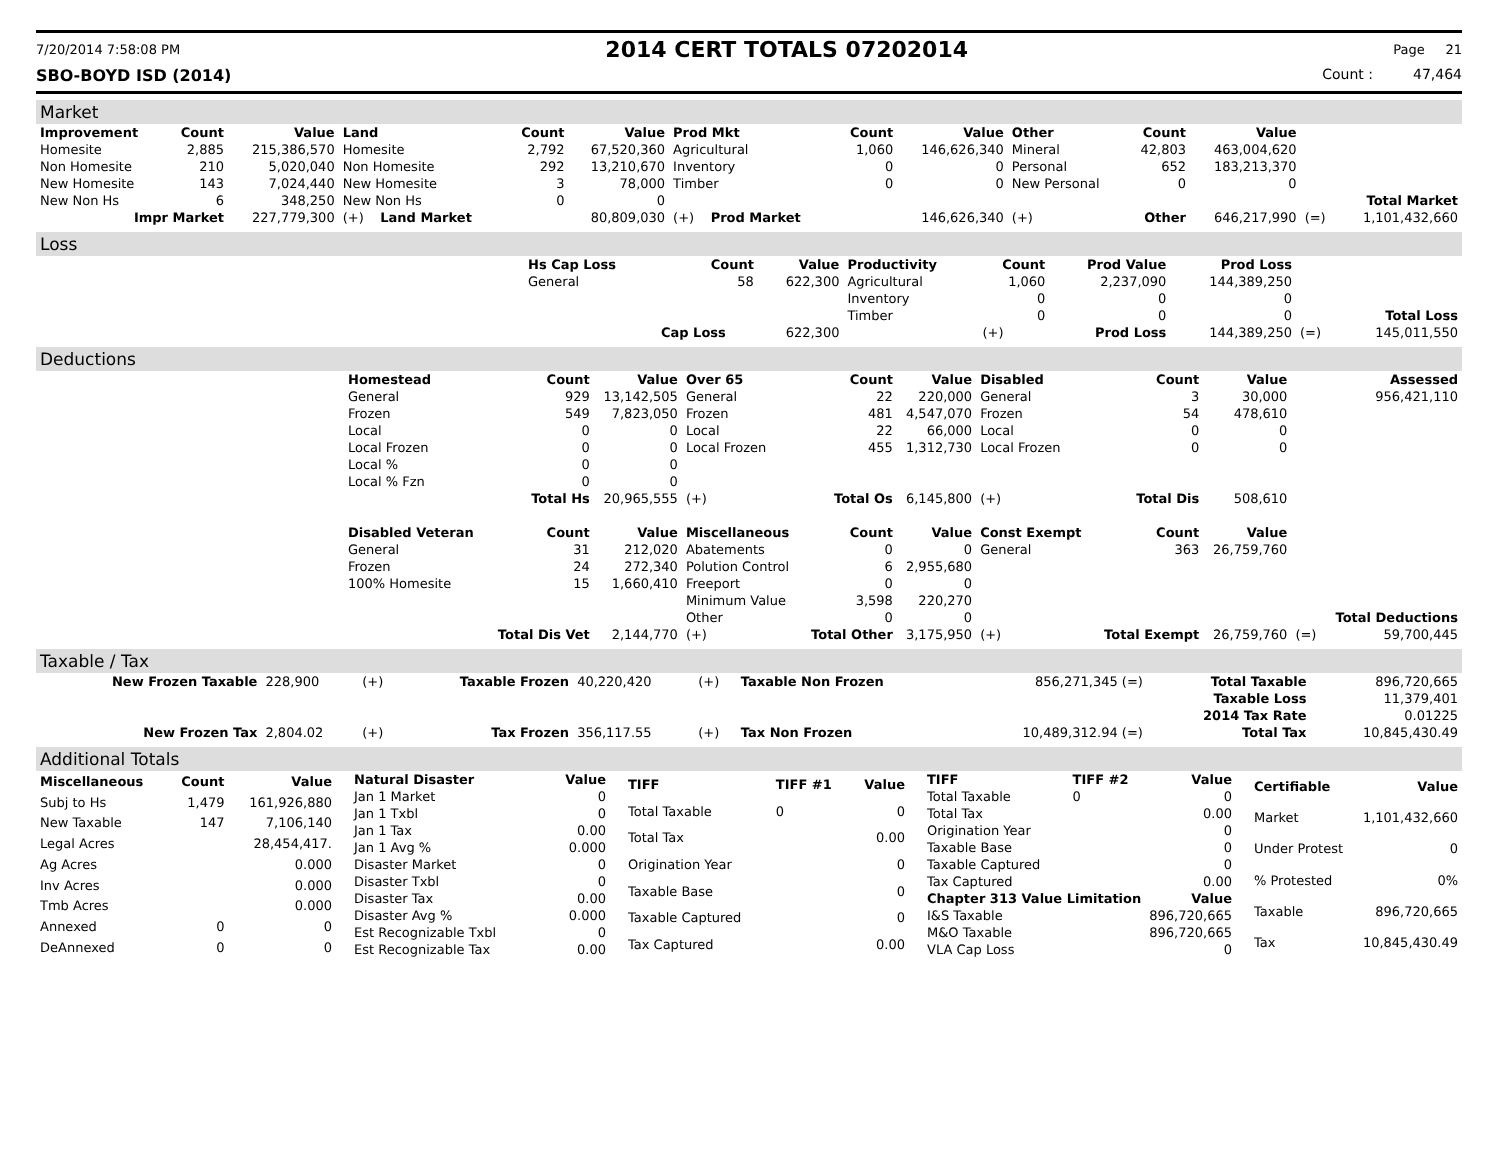7/20/2014 7:58:08 PM 2014 CERT TOTALS 07202014 Page 21
SBO-BOYD ISD (2014) Count : 47,464
Market
| Improvement | Count | Value | Land | Count | Value | Prod Mkt | Count | Value | Other | Count | Value | | |
| --- | --- | --- | --- | --- | --- | --- | --- | --- | --- | --- | --- | --- | --- |
| Homesite | 2,885 | 215,386,570 | Homesite | 2,792 | 67,520,360 | Agricultural | 1,060 | 146,626,340 | Mineral | 42,803 | 463,004,620 | | |
| Non Homesite | 210 | 5,020,040 | Non Homesite | 292 | 13,210,670 | Inventory | 0 | 0 | Personal | 652 | 183,213,370 | | |
| New Homesite | 143 | 7,024,440 | New Homesite | 3 | 78,000 | Timber | 0 | 0 | New Personal | 0 | 0 | | |
| New Non Hs | 6 | 348,250 | New Non Hs | 0 | 0 | | | | | | | | Total Market |
| Impr Market | | 227,779,300 | (+) Land Market | | 80,809,030 | (+) Prod Market | | 146,626,340 | (+) | Other | 646,217,990 | (=) | 1,101,432,660 |
Loss
| | Hs Cap Loss | Count | Value | Productivity | Count | Prod Value | Prod Loss | | |
| | General | 58 | 622,300 | Agricultural | 1,060 | 2,237,090 | 144,389,250 | | |
| | | | | Inventory | 0 | 0 | 0 | | |
| | | | | Timber | 0 | 0 | 0 | | Total Loss |
| | | Cap Loss | 622,300 | | (+) | Prod Loss | 144,389,250 | (=) | 145,011,550 |
Deductions
| | Homestead | Count | Value | Over 65 | Count | Value | Disabled | Count | Value | | Assessed |
| | General | 929 | 13,142,505 | General | 22 | 220,000 | General | 3 | 30,000 | | 956,421,110 |
| | Frozen | 549 | 7,823,050 | Frozen | 481 | 4,547,070 | Frozen | 54 | 478,610 | | |
| | Local | 0 | 0 | Local | 22 | 66,000 | Local | 0 | 0 | | |
| | Local Frozen | 0 | 0 | Local Frozen | 455 | 1,312,730 | Local Frozen | 0 | 0 | | |
| | Local % | 0 | 0 | | | | | | | | |
| | Local % Fzn | 0 | 0 | | | | | | | | |
| | | Total Hs | 20,965,555 | (+) | Total Os | 6,145,800 | (+) | Total Dis | 508,610 | | |
| | Disabled Veteran | Count | Value | Miscellaneous | Count | Value | Const Exempt | Count | Value | | |
| | General | 31 | 212,020 | Abatements | 0 | 0 | General | 363 | 26,759,760 | | |
| | Frozen | 24 | 272,340 | Polution Control | 6 | 2,955,680 | | | | | |
| | 100% Homesite | 15 | 1,660,410 | Freeport | 0 | 0 | | | | | |
| | | | | Minimum Value | 3,598 | 220,270 | | | | | |
| | | | | Other | 0 | 0 | | | | | Total Deductions |
| | | Total Dis Vet | 2,144,770 | (+) | Total Other | 3,175,950 | (+) | Total Exempt | 26,759,760 | (=) | 59,700,445 |
Taxable / Tax
| New Frozen Taxable | 228,900 | (+) | Taxable Frozen | 40,220,420 | (+) | Taxable Non Frozen | 856,271,345 (=) | Total Taxable | 896,720,665 |
| | | | | | | | | Taxable Loss | 11,379,401 |
| | | | | | | | | 2014 Tax Rate | 0.01225 |
| New Frozen Tax | 2,804.02 | (+) | Tax Frozen | 356,117.55 | (+) | Tax Non Frozen | 10,489,312.94 (=) | Total Tax | 10,845,430.49 |
Additional Totals
| Miscellaneous | Count | Value |
| --- | --- | --- |
| Subj to Hs | 1,479 | 161,926,880 |
| New Taxable | 147 | 7,106,140 |
| Legal Acres | | 28,454,417. |
| Ag Acres | | 0.000 |
| Inv Acres | | 0.000 |
| Tmb Acres | | 0.000 |
| Annexed | 0 | 0 |
| DeAnnexed | 0 | 0 |
| Natural Disaster | Value |
| --- | --- |
| Jan 1 Market | 0 |
| Jan 1 Txbl | 0 |
| Jan 1 Tax | 0.00 |
| Jan 1 Avg % | 0.000 |
| Disaster Market | 0 |
| Disaster Txbl | 0 |
| Disaster Tax | 0.00 |
| Disaster Avg % | 0.000 |
| Est Recognizable Txbl | 0 |
| Est Recognizable Tax | 0.00 |
| TIFF | TIFF #1 | Value |
| --- | --- | --- |
| Total Taxable | 0 | 0 |
| Total Tax | | 0.00 |
| Origination Year | | 0 |
| Taxable Base | | 0 |
| Taxable Captured | | 0 |
| Tax Captured | | 0.00 |
| TIFF | TIFF #2 | Value |
| --- | --- | --- |
| Total Taxable | 0 | 0 |
| Total Tax | | 0.00 |
| Origination Year | | 0 |
| Taxable Base | | 0 |
| Taxable Captured | | 0 |
| Tax Captured | | 0.00 |
| Chapter 313 Value Limitation | | Value |
| I&S Taxable | | 896,720,665 |
| M&O Taxable | | 896,720,665 |
| VLA Cap Loss | | 0 |
| Certifiable | Value |
| --- | --- |
| Market | 1,101,432,660 |
| Under Protest | 0 |
| % Protested | 0% |
| Taxable | 896,720,665 |
| Tax | 10,845,430.49 |